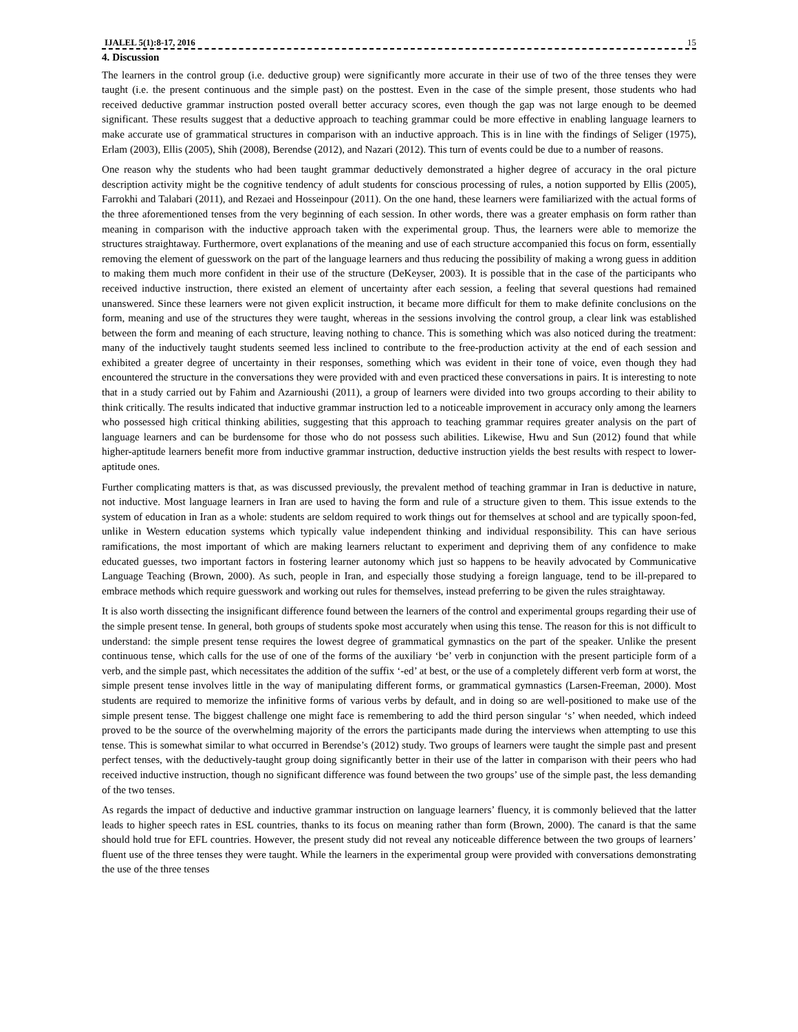IJALEL 5(1):8-17, 2016 15
4. Discussion
The learners in the control group (i.e. deductive group) were significantly more accurate in their use of two of the three tenses they were taught (i.e. the present continuous and the simple past) on the posttest. Even in the case of the simple present, those students who had received deductive grammar instruction posted overall better accuracy scores, even though the gap was not large enough to be deemed significant. These results suggest that a deductive approach to teaching grammar could be more effective in enabling language learners to make accurate use of grammatical structures in comparison with an inductive approach. This is in line with the findings of Seliger (1975), Erlam (2003), Ellis (2005), Shih (2008), Berendse (2012), and Nazari (2012). This turn of events could be due to a number of reasons.
One reason why the students who had been taught grammar deductively demonstrated a higher degree of accuracy in the oral picture description activity might be the cognitive tendency of adult students for conscious processing of rules, a notion supported by Ellis (2005), Farrokhi and Talabari (2011), and Rezaei and Hosseinpour (2011). On the one hand, these learners were familiarized with the actual forms of the three aforementioned tenses from the very beginning of each session. In other words, there was a greater emphasis on form rather than meaning in comparison with the inductive approach taken with the experimental group. Thus, the learners were able to memorize the structures straightaway. Furthermore, overt explanations of the meaning and use of each structure accompanied this focus on form, essentially removing the element of guesswork on the part of the language learners and thus reducing the possibility of making a wrong guess in addition to making them much more confident in their use of the structure (DeKeyser, 2003). It is possible that in the case of the participants who received inductive instruction, there existed an element of uncertainty after each session, a feeling that several questions had remained unanswered. Since these learners were not given explicit instruction, it became more difficult for them to make definite conclusions on the form, meaning and use of the structures they were taught, whereas in the sessions involving the control group, a clear link was established between the form and meaning of each structure, leaving nothing to chance. This is something which was also noticed during the treatment: many of the inductively taught students seemed less inclined to contribute to the free-production activity at the end of each session and exhibited a greater degree of uncertainty in their responses, something which was evident in their tone of voice, even though they had encountered the structure in the conversations they were provided with and even practiced these conversations in pairs. It is interesting to note that in a study carried out by Fahim and Azarnioushi (2011), a group of learners were divided into two groups according to their ability to think critically. The results indicated that inductive grammar instruction led to a noticeable improvement in accuracy only among the learners who possessed high critical thinking abilities, suggesting that this approach to teaching grammar requires greater analysis on the part of language learners and can be burdensome for those who do not possess such abilities. Likewise, Hwu and Sun (2012) found that while higher-aptitude learners benefit more from inductive grammar instruction, deductive instruction yields the best results with respect to lower-aptitude ones.
Further complicating matters is that, as was discussed previously, the prevalent method of teaching grammar in Iran is deductive in nature, not inductive. Most language learners in Iran are used to having the form and rule of a structure given to them. This issue extends to the system of education in Iran as a whole: students are seldom required to work things out for themselves at school and are typically spoon-fed, unlike in Western education systems which typically value independent thinking and individual responsibility. This can have serious ramifications, the most important of which are making learners reluctant to experiment and depriving them of any confidence to make educated guesses, two important factors in fostering learner autonomy which just so happens to be heavily advocated by Communicative Language Teaching (Brown, 2000). As such, people in Iran, and especially those studying a foreign language, tend to be ill-prepared to embrace methods which require guesswork and working out rules for themselves, instead preferring to be given the rules straightaway.
It is also worth dissecting the insignificant difference found between the learners of the control and experimental groups regarding their use of the simple present tense. In general, both groups of students spoke most accurately when using this tense. The reason for this is not difficult to understand: the simple present tense requires the lowest degree of grammatical gymnastics on the part of the speaker. Unlike the present continuous tense, which calls for the use of one of the forms of the auxiliary ‘be’ verb in conjunction with the present participle form of a verb, and the simple past, which necessitates the addition of the suffix ‘-ed’ at best, or the use of a completely different verb form at worst, the simple present tense involves little in the way of manipulating different forms, or grammatical gymnastics (Larsen-Freeman, 2000). Most students are required to memorize the infinitive forms of various verbs by default, and in doing so are well-positioned to make use of the simple present tense. The biggest challenge one might face is remembering to add the third person singular ‘s’ when needed, which indeed proved to be the source of the overwhelming majority of the errors the participants made during the interviews when attempting to use this tense. This is somewhat similar to what occurred in Berendse’s (2012) study. Two groups of learners were taught the simple past and present perfect tenses, with the deductively-taught group doing significantly better in their use of the latter in comparison with their peers who had received inductive instruction, though no significant difference was found between the two groups’ use of the simple past, the less demanding of the two tenses.
As regards the impact of deductive and inductive grammar instruction on language learners’ fluency, it is commonly believed that the latter leads to higher speech rates in ESL countries, thanks to its focus on meaning rather than form (Brown, 2000). The canard is that the same should hold true for EFL countries. However, the present study did not reveal any noticeable difference between the two groups of learners’ fluent use of the three tenses they were taught. While the learners in the experimental group were provided with conversations demonstrating the use of the three tenses